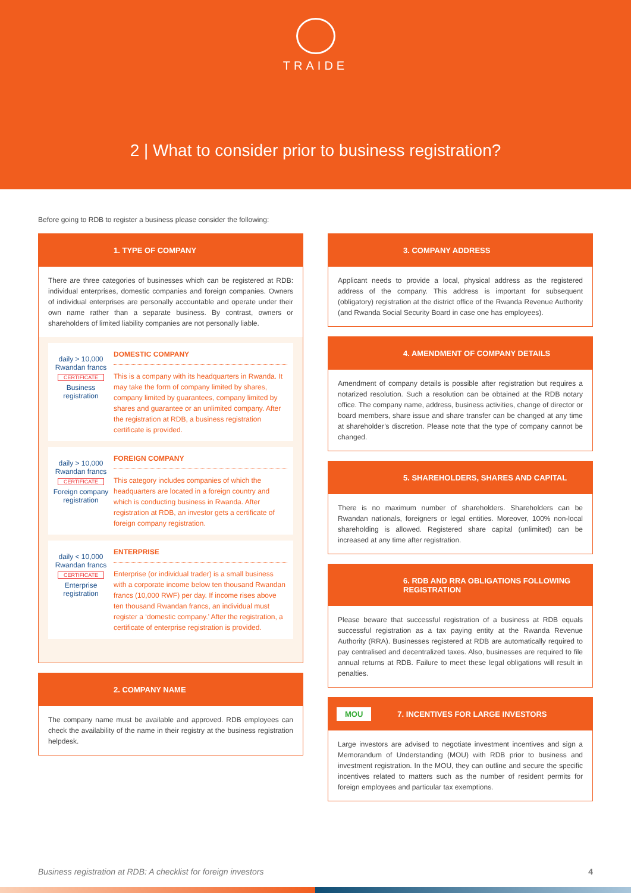TRAIDE
2 | What to consider prior to business registration?
Before going to RDB to register a business please consider the following:
1. TYPE OF COMPANY
There are three categories of businesses which can be registered at RDB: individual enterprises, domestic companies and foreign companies. Owners of individual enterprises are personally accountable and operate under their own name rather than a separate business. By contrast, owners or shareholders of limited liability companies are not personally liable.
daily > 10,000 Rwandan francs
CERTIFICATE
Business registration
DOMESTIC COMPANY
This is a company with its headquarters in Rwanda. It may take the form of company limited by shares, company limited by guarantees, company limited by shares and guarantee or an unlimited company. After the registration at RDB, a business registration certificate is provided.
daily > 10,000 Rwandan francs
CERTIFICATE
Foreign company registration
FOREIGN COMPANY
This category includes companies of which the headquarters are located in a foreign country and which is conducting business in Rwanda. After registration at RDB, an investor gets a certificate of foreign company registration.
daily < 10,000 Rwandan francs
CERTIFICATE
Enterprise registration
ENTERPRISE
Enterprise (or individual trader) is a small business with a corporate income below ten thousand Rwandan francs (10,000 RWF) per day. If income rises above ten thousand Rwandan francs, an individual must register a ‘domestic company.’ After the registration, a certificate of enterprise registration is provided.
2. COMPANY NAME
The company name must be available and approved. RDB employees can check the availability of the name in their registry at the business registration helpdesk.
3. COMPANY ADDRESS
Applicant needs to provide a local, physical address as the registered address of the company. This address is important for subsequent (obligatory) registration at the district office of the Rwanda Revenue Authority (and Rwanda Social Security Board in case one has employees).
4. AMENDMENT OF COMPANY DETAILS
Amendment of company details is possible after registration but requires a notarized resolution. Such a resolution can be obtained at the RDB notary office. The company name, address, business activities, change of director or board members, share issue and share transfer can be changed at any time at shareholder’s discretion. Please note that the type of company cannot be changed.
5. SHAREHOLDERS, SHARES AND CAPITAL
There is no maximum number of shareholders. Shareholders can be Rwandan nationals, foreigners or legal entities. Moreover, 100% non-local shareholding is allowed. Registered share capital (unlimited) can be increased at any time after registration.
6. RDB AND RRA OBLIGATIONS FOLLOWING REGISTRATION
Please beware that successful registration of a business at RDB equals successful registration as a tax paying entity at the Rwanda Revenue Authority (RRA). Businesses registered at RDB are automatically required to pay centralised and decentralized taxes. Also, businesses are required to file annual returns at RDB. Failure to meet these legal obligations will result in penalties.
MOU 7. INCENTIVES FOR LARGE INVESTORS
Large investors are advised to negotiate investment incentives and sign a Memorandum of Understanding (MOU) with RDB prior to business and investment registration. In the MOU, they can outline and secure the specific incentives related to matters such as the number of resident permits for foreign employees and particular tax exemptions.
Business registration at RDB: A checklist for foreign investors 4